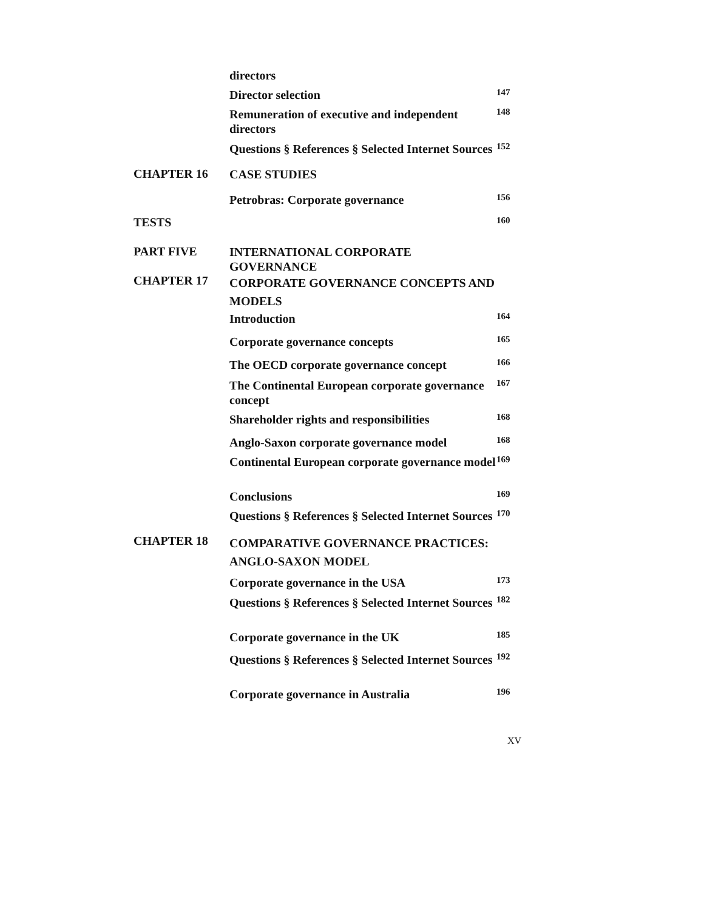| | directors | |
| | Director selection | 147 |
| | Remuneration of executive and independent directors | 148 |
| | Questions § References § Selected Internet Sources | 152 |
| CHAPTER 16 | CASE STUDIES | |
| | Petrobras: Corporate governance | 156 |
| TESTS | | 160 |
| PART FIVE | INTERNATIONAL CORPORATE GOVERNANCE | |
| CHAPTER 17 | CORPORATE GOVERNANCE CONCEPTS AND MODELS | |
| | Introduction | 164 |
| | Corporate governance concepts | 165 |
| | The OECD corporate governance concept | 166 |
| | The Continental European corporate governance concept | 167 |
| | Shareholder rights and responsibilities | 168 |
| | Anglo-Saxon corporate governance model | 168 |
| | Continental European corporate governance model | 169 |
| | Conclusions | 169 |
| | Questions § References § Selected Internet Sources | 170 |
| CHAPTER 18 | COMPARATIVE GOVERNANCE PRACTICES: ANGLO-SAXON MODEL | |
| | Corporate governance in the USA | 173 |
| | Questions § References § Selected Internet Sources | 182 |
| | Corporate governance in the UK | 185 |
| | Questions § References § Selected Internet Sources | 192 |
| | Corporate governance in Australia | 196 |
XV